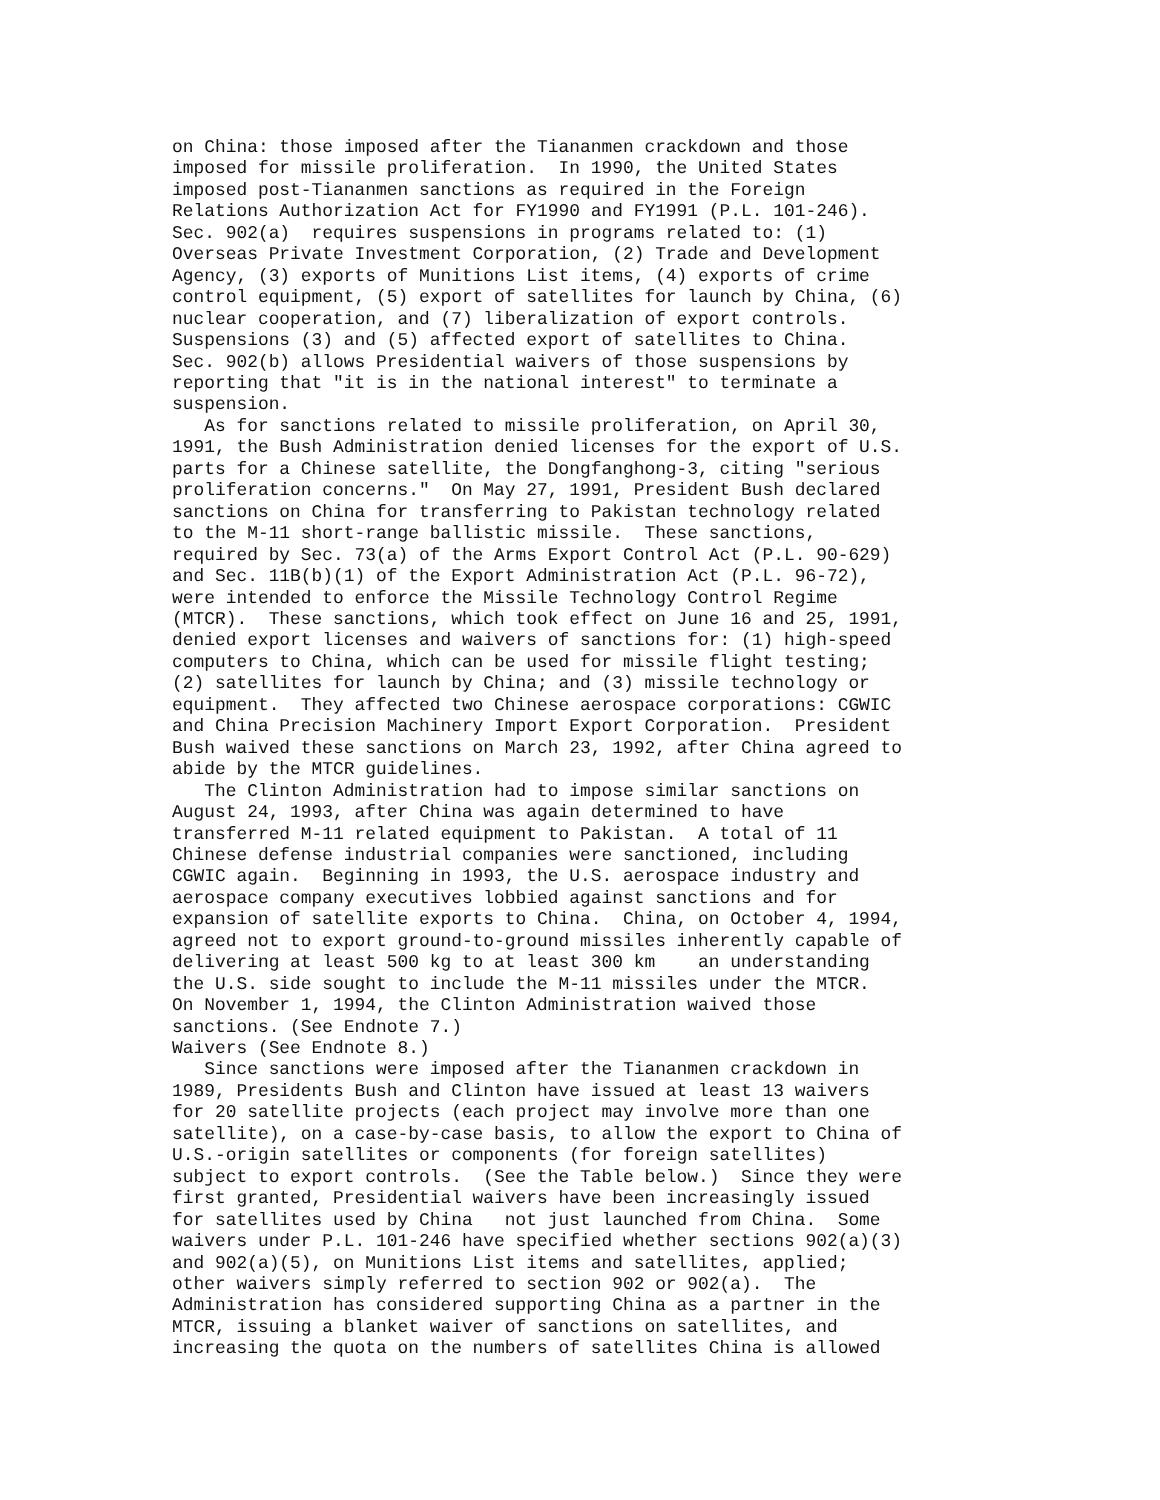on China: those imposed after the Tiananmen crackdown and those
imposed for missile proliferation.  In 1990, the United States
imposed post-Tiananmen sanctions as required in the Foreign
Relations Authorization Act for FY1990 and FY1991 (P.L. 101-246).
Sec. 902(a)  requires suspensions in programs related to: (1)
Overseas Private Investment Corporation, (2) Trade and Development
Agency, (3) exports of Munitions List items, (4) exports of crime
control equipment, (5) export of satellites for launch by China, (6)
nuclear cooperation, and (7) liberalization of export controls.
Suspensions (3) and (5) affected export of satellites to China.
Sec. 902(b) allows Presidential waivers of those suspensions by
reporting that "it is in the national interest" to terminate a
suspension.
   As for sanctions related to missile proliferation, on April 30,
1991, the Bush Administration denied licenses for the export of U.S.
parts for a Chinese satellite, the Dongfanghong-3, citing "serious
proliferation concerns."  On May 27, 1991, President Bush declared
sanctions on China for transferring to Pakistan technology related
to the M-11 short-range ballistic missile.  These sanctions,
required by Sec. 73(a) of the Arms Export Control Act (P.L. 90-629)
and Sec. 11B(b)(1) of the Export Administration Act (P.L. 96-72),
were intended to enforce the Missile Technology Control Regime
(MTCR).  These sanctions, which took effect on June 16 and 25, 1991,
denied export licenses and waivers of sanctions for: (1) high-speed
computers to China, which can be used for missile flight testing;
(2) satellites for launch by China; and (3) missile technology or
equipment.  They affected two Chinese aerospace corporations: CGWIC
and China Precision Machinery Import Export Corporation.  President
Bush waived these sanctions on March 23, 1992, after China agreed to
abide by the MTCR guidelines.
   The Clinton Administration had to impose similar sanctions on
August 24, 1993, after China was again determined to have
transferred M-11 related equipment to Pakistan.  A total of 11
Chinese defense industrial companies were sanctioned, including
CGWIC again.  Beginning in 1993, the U.S. aerospace industry and
aerospace company executives lobbied against sanctions and for
expansion of satellite exports to China.  China, on October 4, 1994,
agreed not to export ground-to-ground missiles inherently capable of
delivering at least 500 kg to at least 300 km    an understanding
the U.S. side sought to include the M-11 missiles under the MTCR.
On November 1, 1994, the Clinton Administration waived those
sanctions. (See Endnote 7.)
Waivers (See Endnote 8.)
   Since sanctions were imposed after the Tiananmen crackdown in
1989, Presidents Bush and Clinton have issued at least 13 waivers
for 20 satellite projects (each project may involve more than one
satellite), on a case-by-case basis, to allow the export to China of
U.S.-origin satellites or components (for foreign satellites)
subject to export controls.  (See the Table below.)  Since they were
first granted, Presidential waivers have been increasingly issued
for satellites used by China   not just launched from China.  Some
waivers under P.L. 101-246 have specified whether sections 902(a)(3)
and 902(a)(5), on Munitions List items and satellites, applied;
other waivers simply referred to section 902 or 902(a).  The
Administration has considered supporting China as a partner in the
MTCR, issuing a blanket waiver of sanctions on satellites, and
increasing the quota on the numbers of satellites China is allowed